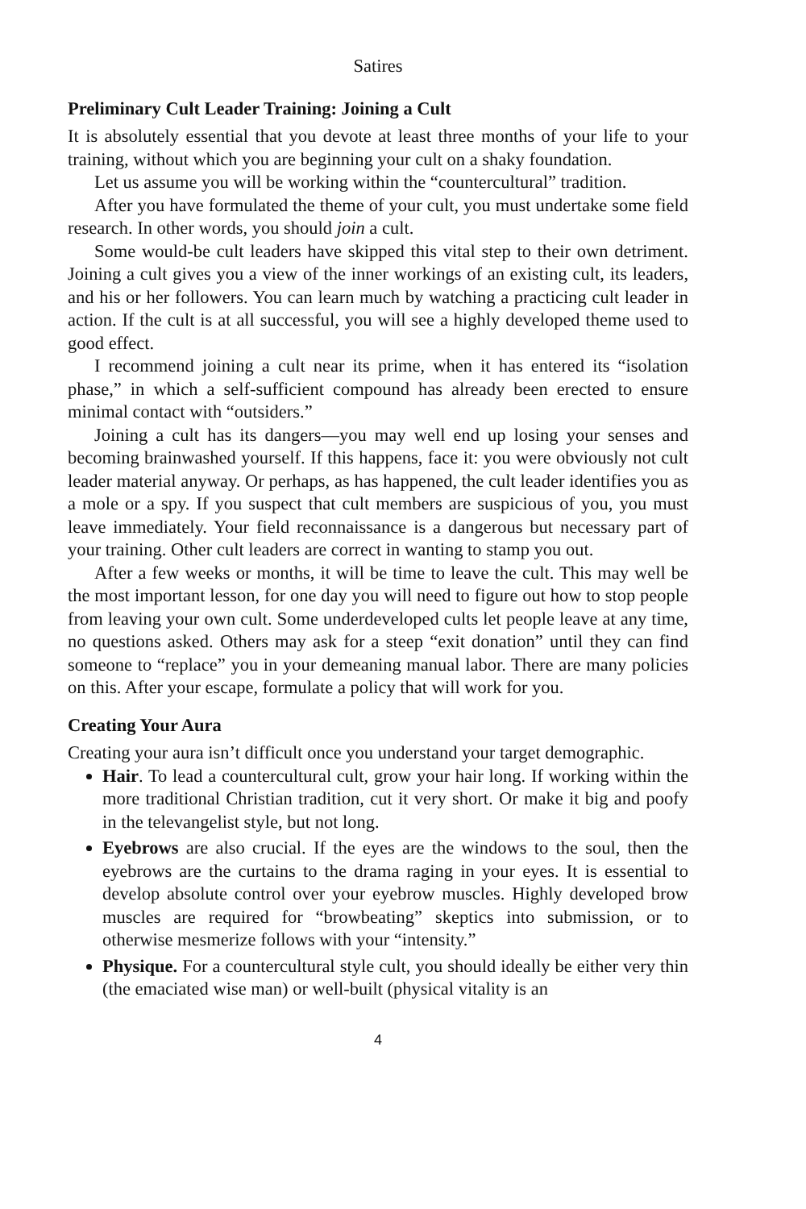Satires
Preliminary Cult Leader Training: Joining a Cult
It is absolutely essential that you devote at least three months of your life to your training, without which you are beginning your cult on a shaky foundation.
Let us assume you will be working within the “countercultural” tradition.
After you have formulated the theme of your cult, you must undertake some field research. In other words, you should join a cult.
Some would-be cult leaders have skipped this vital step to their own detriment. Joining a cult gives you a view of the inner workings of an existing cult, its leaders, and his or her followers. You can learn much by watching a practicing cult leader in action. If the cult is at all successful, you will see a highly developed theme used to good effect.
I recommend joining a cult near its prime, when it has entered its “isolation phase,” in which a self-sufficient compound has already been erected to ensure minimal contact with “outsiders.”
Joining a cult has its dangers—you may well end up losing your senses and becoming brainwashed yourself. If this happens, face it: you were obviously not cult leader material anyway. Or perhaps, as has happened, the cult leader identifies you as a mole or a spy. If you suspect that cult members are suspicious of you, you must leave immediately. Your field reconnaissance is a dangerous but necessary part of your training. Other cult leaders are correct in wanting to stamp you out.
After a few weeks or months, it will be time to leave the cult. This may well be the most important lesson, for one day you will need to figure out how to stop people from leaving your own cult. Some underdeveloped cults let people leave at any time, no questions asked. Others may ask for a steep “exit donation” until they can find someone to “replace” you in your demeaning manual labor. There are many policies on this. After your escape, formulate a policy that will work for you.
Creating Your Aura
Creating your aura isn’t difficult once you understand your target demographic.
Hair. To lead a countercultural cult, grow your hair long. If working within the more traditional Christian tradition, cut it very short. Or make it big and poofy in the televangelist style, but not long.
Eyebrows are also crucial. If the eyes are the windows to the soul, then the eyebrows are the curtains to the drama raging in your eyes. It is essential to develop absolute control over your eyebrow muscles. Highly developed brow muscles are required for “browbeating” skeptics into submission, or to otherwise mesmerize follows with your “intensity.”
Physique. For a countercultural style cult, you should ideally be either very thin (the emaciated wise man) or well-built (physical vitality is an
4